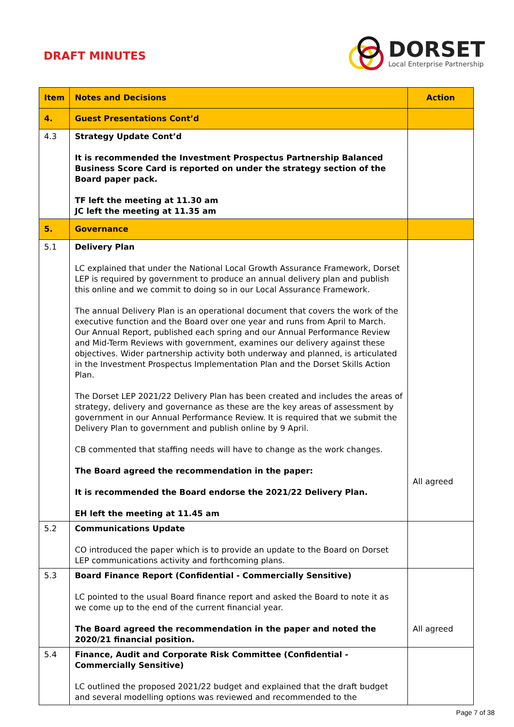DRAFT MINUTES
DORSET
Local Enterprise Partnership
| Item | Notes and Decisions | Action |
| --- | --- | --- |
| 4. | Guest Presentations Cont’d | |
| 4.3 | Strategy Update Cont’d It is recommended the Investment Prospectus Partnership Balanced Business Score Card is reported on under the strategy section of the Board paper pack. TF left the meeting at 11.30 am JC left the meeting at 11.35 am | |
| 5. | Governance | |
| 5.1 | Delivery Plan LC explained that under the National Local Growth Assurance Framework, Dorset LEP is required by government to produce an annual delivery plan and publish this online and we commit to doing so in our Local Assurance Framework. The annual Delivery Plan is an operational document that covers the work of the executive function and the Board over one year and runs from April to March. Our Annual Report, published each spring and our Annual Performance Review and Mid-Term Reviews with government, examines our delivery against these objectives. Wider partnership activity both underway and planned, is articulated in the Investment Prospectus Implementation Plan and the Dorset Skills Action Plan. The Dorset LEP 2021/22 Delivery Plan has been created and includes the areas of strategy, delivery and governance as these are the key areas of assessment by government in our Annual Performance Review. It is required that we submit the Delivery Plan to government and publish online by 9 April. CB commented that staffing needs will have to change as the work changes. The Board agreed the recommendation in the paper: It is recommended the Board endorse the 2021/22 Delivery Plan. EH left the meeting at 11.45 am | All agreed |
| 5.2 | Communications Update CO introduced the paper which is to provide an update to the Board on Dorset LEP communications activity and forthcoming plans. | |
| 5.3 | Board Finance Report (Confidential - Commercially Sensitive) LC pointed to the usual Board finance report and asked the Board to note it as we come up to the end of the current financial year. The Board agreed the recommendation in the paper and noted the 2020/21 financial position. | All agreed |
| 5.4 | Finance, Audit and Corporate Risk Committee (Confidential - Commercially Sensitive) LC outlined the proposed 2021/22 budget and explained that the draft budget and several modelling options was reviewed and recommended to the | |
Page 7 of 38